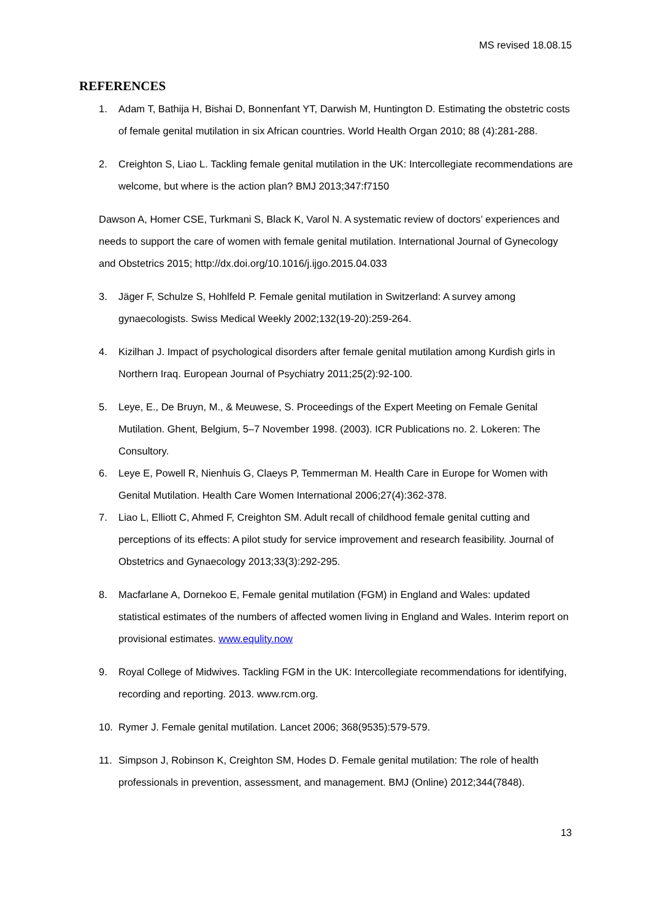MS revised 18.08.15
REFERENCES
1. Adam T, Bathija H, Bishai D, Bonnenfant YT, Darwish M, Huntington D. Estimating the obstetric costs of female genital mutilation in six African countries. World Health Organ 2010; 88 (4):281-288.
2. Creighton S, Liao L. Tackling female genital mutilation in the UK: Intercollegiate recommendations are welcome, but where is the action plan? BMJ 2013;347:f7150
Dawson A, Homer CSE, Turkmani S, Black K, Varol N. A systematic review of doctors’ experiences and needs to support the care of women with female genital mutilation. International Journal of Gynecology and Obstetrics 2015; http://dx.doi.org/10.1016/j.ijgo.2015.04.033
3. Jäger F, Schulze S, Hohlfeld P. Female genital mutilation in Switzerland: A survey among gynaecologists. Swiss Medical Weekly 2002;132(19-20):259-264.
4. Kizilhan J. Impact of psychological disorders after female genital mutilation among Kurdish girls in Northern Iraq. European Journal of Psychiatry 2011;25(2):92-100.
5. Leye, E., De Bruyn, M., & Meuwese, S. Proceedings of the Expert Meeting on Female Genital Mutilation. Ghent, Belgium, 5–7 November 1998. (2003). ICR Publications no. 2. Lokeren: The Consultory.
6. Leye E, Powell R, Nienhuis G, Claeys P, Temmerman M. Health Care in Europe for Women with Genital Mutilation. Health Care Women International 2006;27(4):362-378.
7. Liao L, Elliott C, Ahmed F, Creighton SM. Adult recall of childhood female genital cutting and perceptions of its effects: A pilot study for service improvement and research feasibility. Journal of Obstetrics and Gynaecology 2013;33(3):292-295.
8. Macfarlane A, Dornekoo E, Female genital mutilation (FGM) in England and Wales: updated statistical estimates of the numbers of affected women living in England and Wales. Interim report on provisional estimates. www.equlity.now
9. Royal College of Midwives. Tackling FGM in the UK: Intercollegiate recommendations for identifying, recording and reporting. 2013. www.rcm.org.
10. Rymer J. Female genital mutilation. Lancet 2006; 368(9535):579-579.
11. Simpson J, Robinson K, Creighton SM, Hodes D. Female genital mutilation: The role of health professionals in prevention, assessment, and management. BMJ (Online) 2012;344(7848).
13